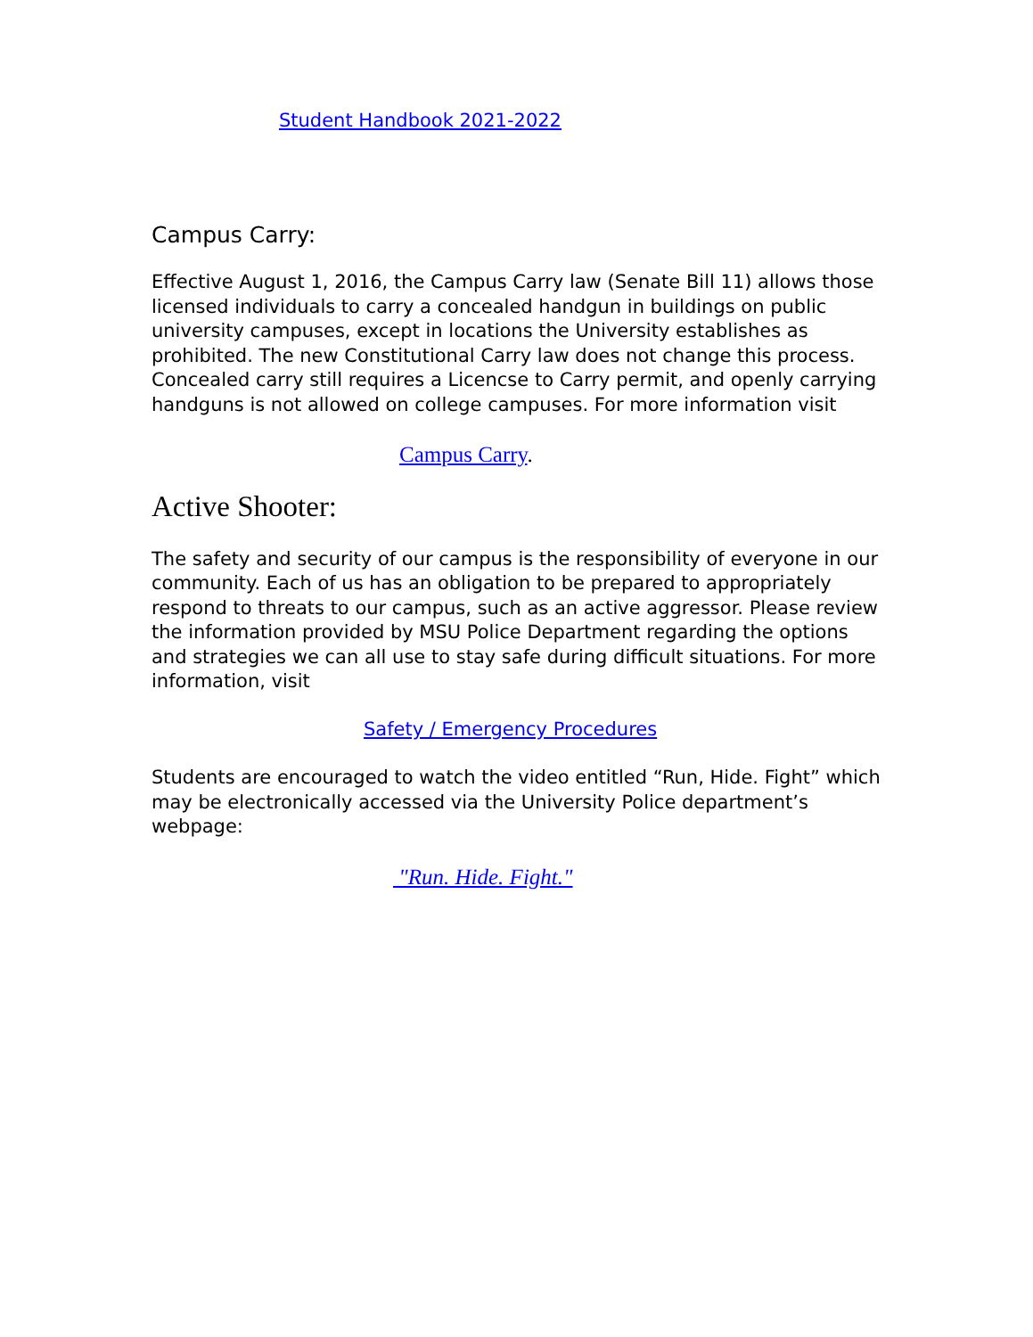Student Handbook 2021-2022
Campus Carry:
Effective August 1, 2016, the Campus Carry law (Senate Bill 11) allows those licensed individuals to carry a concealed handgun in buildings on public university campuses, except in locations the University establishes as prohibited. The new Constitutional Carry law does not change this process. Concealed carry still requires a Licencse to Carry permit, and openly carrying handguns is not allowed on college campuses. For more information visit
Campus Carry.
Active Shooter:
The safety and security of our campus is the responsibility of everyone in our community. Each of us has an obligation to be prepared to appropriately respond to threats to our campus, such as an active aggressor. Please review the information provided by MSU Police Department regarding the options and strategies we can all use to stay safe during difficult situations. For more information, visit
Safety / Emergency Procedures
Students are encouraged to watch the video entitled “Run, Hide. Fight” which may be electronically accessed via the University Police department’s webpage:
"Run. Hide. Fight."